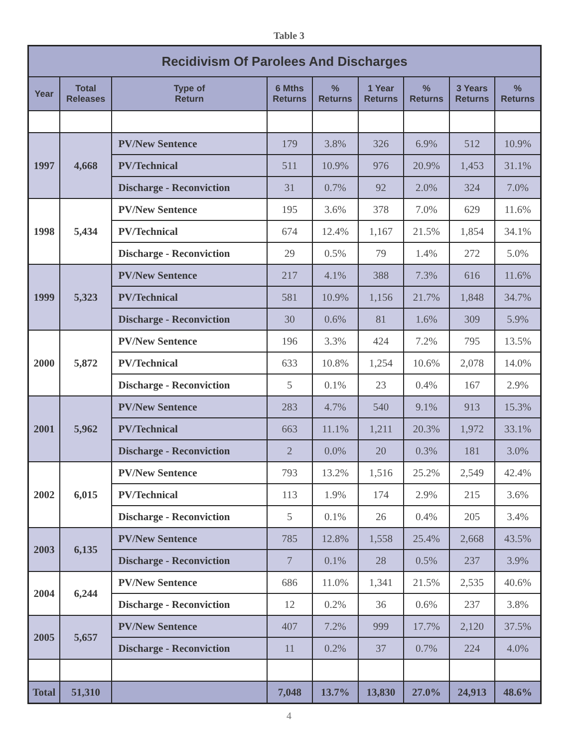Table 3
| Recidivism Of Parolees And Discharges | | | | | | | | |
| --- | --- | --- | --- | --- | --- | --- | --- | --- |
| Year | Total Releases | Type of Return | 6 Mths Returns | % Returns | 1 Year Returns | % Returns | 3 Years Returns | % Returns |
| 1997 | 4,668 | PV/New Sentence | 179 | 3.8% | 326 | 6.9% | 512 | 10.9% |
| | | PV/Technical | 511 | 10.9% | 976 | 20.9% | 1,453 | 31.1% |
| | | Discharge - Reconviction | 31 | 0.7% | 92 | 2.0% | 324 | 7.0% |
| 1998 | 5,434 | PV/New Sentence | 195 | 3.6% | 378 | 7.0% | 629 | 11.6% |
| | | PV/Technical | 674 | 12.4% | 1,167 | 21.5% | 1,854 | 34.1% |
| | | Discharge - Reconviction | 29 | 0.5% | 79 | 1.4% | 272 | 5.0% |
| 1999 | 5,323 | PV/New Sentence | 217 | 4.1% | 388 | 7.3% | 616 | 11.6% |
| | | PV/Technical | 581 | 10.9% | 1,156 | 21.7% | 1,848 | 34.7% |
| | | Discharge - Reconviction | 30 | 0.6% | 81 | 1.6% | 309 | 5.9% |
| 2000 | 5,872 | PV/New Sentence | 196 | 3.3% | 424 | 7.2% | 795 | 13.5% |
| | | PV/Technical | 633 | 10.8% | 1,254 | 10.6% | 2,078 | 14.0% |
| | | Discharge - Reconviction | 5 | 0.1% | 23 | 0.4% | 167 | 2.9% |
| 2001 | 5,962 | PV/New Sentence | 283 | 4.7% | 540 | 9.1% | 913 | 15.3% |
| | | PV/Technical | 663 | 11.1% | 1,211 | 20.3% | 1,972 | 33.1% |
| | | Discharge - Reconviction | 2 | 0.0% | 20 | 0.3% | 181 | 3.0% |
| 2002 | 6,015 | PV/New Sentence | 793 | 13.2% | 1,516 | 25.2% | 2,549 | 42.4% |
| | | PV/Technical | 113 | 1.9% | 174 | 2.9% | 215 | 3.6% |
| | | Discharge - Reconviction | 5 | 0.1% | 26 | 0.4% | 205 | 3.4% |
| 2003 | 6,135 | PV/New Sentence | 785 | 12.8% | 1,558 | 25.4% | 2,668 | 43.5% |
| | | Discharge - Reconviction | 7 | 0.1% | 28 | 0.5% | 237 | 3.9% |
| 2004 | 6,244 | PV/New Sentence | 686 | 11.0% | 1,341 | 21.5% | 2,535 | 40.6% |
| | | Discharge - Reconviction | 12 | 0.2% | 36 | 0.6% | 237 | 3.8% |
| 2005 | 5,657 | PV/New Sentence | 407 | 7.2% | 999 | 17.7% | 2,120 | 37.5% |
| | | Discharge - Reconviction | 11 | 0.2% | 37 | 0.7% | 224 | 4.0% |
| Total | 51,310 | | 7,048 | 13.7% | 13,830 | 27.0% | 24,913 | 48.6% |
4